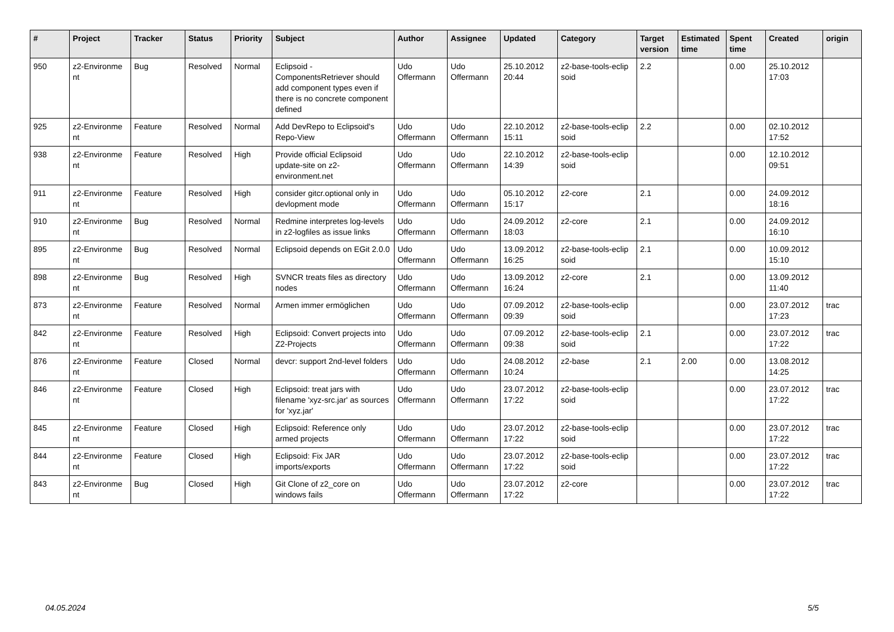| # | Project | Tracker | Status | Priority | Subject | Author | Assignee | Updated | Category | Target version | Estimated time | Spent time | Created | origin |
| --- | --- | --- | --- | --- | --- | --- | --- | --- | --- | --- | --- | --- | --- | --- |
| 950 | z2-Environme nt | Bug | Resolved | Normal | Eclipsoid - ComponentsRetriever should add component types even if there is no concrete component defined | Udo Offermann | Udo Offermann | 25.10.2012 20:44 | z2-base-tools-eclip soid | 2.2 | | 0.00 | 25.10.2012 17:03 | |
| 925 | z2-Environme nt | Feature | Resolved | Normal | Add DevRepo to Eclipsoid's Repo-View | Udo Offermann | Udo Offermann | 22.10.2012 15:11 | z2-base-tools-eclip soid | 2.2 | | 0.00 | 02.10.2012 17:52 | |
| 938 | z2-Environme nt | Feature | Resolved | High | Provide official Eclipsoid update-site on z2-environment.net | Udo Offermann | Udo Offermann | 22.10.2012 14:39 | z2-base-tools-eclip soid | | | 0.00 | 12.10.2012 09:51 | |
| 911 | z2-Environme nt | Feature | Resolved | High | consider gitcr.optional only in devlopment mode | Udo Offermann | Udo Offermann | 05.10.2012 15:17 | z2-core | 2.1 | | 0.00 | 24.09.2012 18:16 | |
| 910 | z2-Environme nt | Bug | Resolved | Normal | Redmine interpretes log-levels in z2-logfiles as issue links | Udo Offermann | Udo Offermann | 24.09.2012 18:03 | z2-core | 2.1 | | 0.00 | 24.09.2012 16:10 | |
| 895 | z2-Environme nt | Bug | Resolved | Normal | Eclipsoid depends on EGit 2.0.0 | Udo Offermann | Udo Offermann | 13.09.2012 16:25 | z2-base-tools-eclip soid | 2.1 | | 0.00 | 10.09.2012 15:10 | |
| 898 | z2-Environme nt | Bug | Resolved | High | SVNCR treats files as directory nodes | Udo Offermann | Udo Offermann | 13.09.2012 16:24 | z2-core | 2.1 | | 0.00 | 13.09.2012 11:40 | |
| 873 | z2-Environme nt | Feature | Resolved | Normal | Armen immer ermöglichen | Udo Offermann | Udo Offermann | 07.09.2012 09:39 | z2-base-tools-eclip soid | | | 0.00 | 23.07.2012 17:23 | trac |
| 842 | z2-Environme nt | Feature | Resolved | High | Eclipsoid: Convert projects into Z2-Projects | Udo Offermann | Udo Offermann | 07.09.2012 09:38 | z2-base-tools-eclip soid | 2.1 | | 0.00 | 23.07.2012 17:22 | trac |
| 876 | z2-Environme nt | Feature | Closed | Normal | devcr: support 2nd-level folders | Udo Offermann | Udo Offermann | 24.08.2012 10:24 | z2-base | 2.1 | 2.00 | 0.00 | 13.08.2012 14:25 | |
| 846 | z2-Environme nt | Feature | Closed | High | Eclipsoid: treat jars with filename 'xyz-src.jar' as sources for 'xyz.jar' | Udo Offermann | Udo Offermann | 23.07.2012 17:22 | z2-base-tools-eclip soid | | | 0.00 | 23.07.2012 17:22 | trac |
| 845 | z2-Environme nt | Feature | Closed | High | Eclipsoid: Reference only armed projects | Udo Offermann | Udo Offermann | 23.07.2012 17:22 | z2-base-tools-eclip soid | | | 0.00 | 23.07.2012 17:22 | trac |
| 844 | z2-Environme nt | Feature | Closed | High | Eclipsoid: Fix JAR imports/exports | Udo Offermann | Udo Offermann | 23.07.2012 17:22 | z2-base-tools-eclip soid | | | 0.00 | 23.07.2012 17:22 | trac |
| 843 | z2-Environme nt | Bug | Closed | High | Git Clone of z2_core on windows fails | Udo Offermann | Udo Offermann | 23.07.2012 17:22 | z2-core | | | 0.00 | 23.07.2012 17:22 | trac |
04.05.2024 5/5